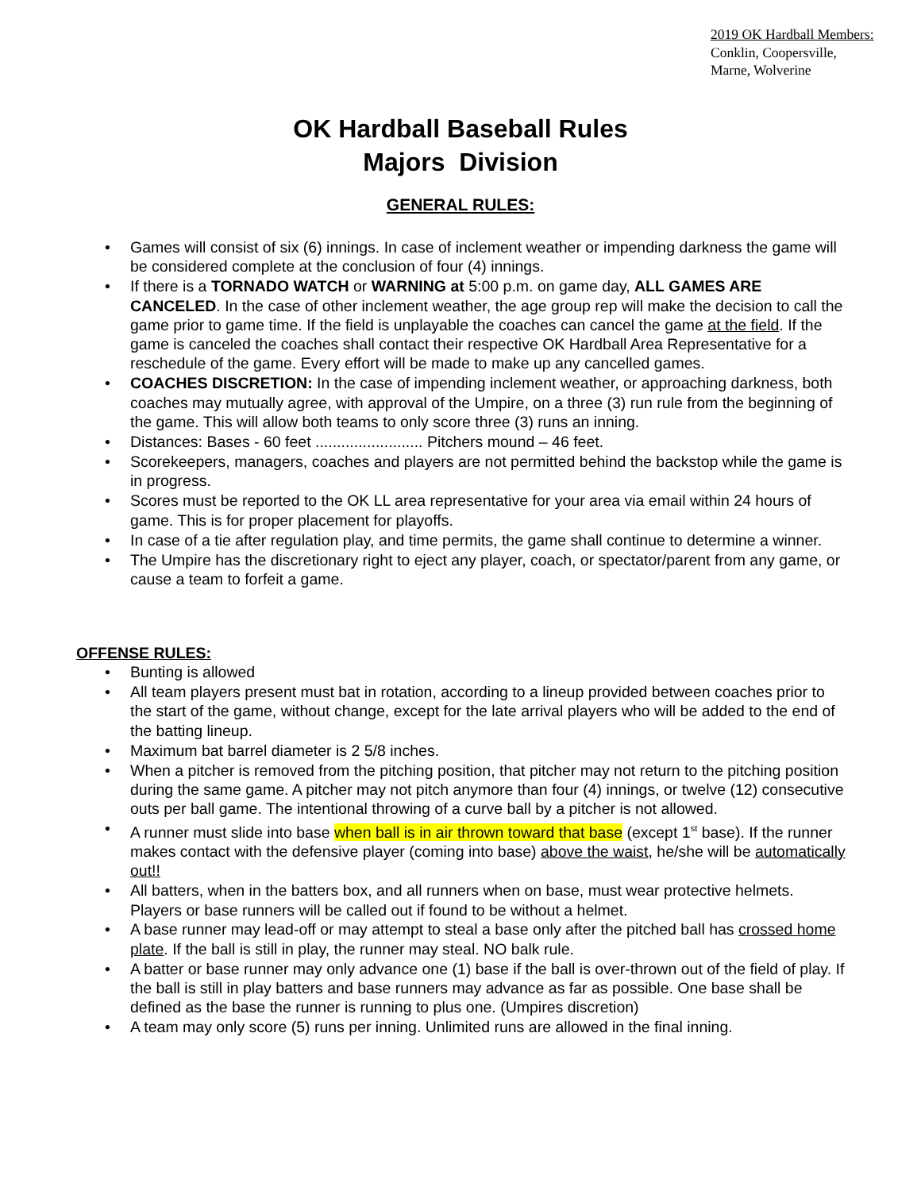2019 OK Hardball Members:
Conklin, Coopersville,
Marne, Wolverine
OK Hardball Baseball Rules
Majors Division
GENERAL RULES:
• Games will consist of six (6) innings. In case of inclement weather or impending darkness the game will be considered complete at the conclusion of four (4) innings.
• If there is a TORNADO WATCH or WARNING at 5:00 p.m. on game day, ALL GAMES ARE CANCELED. In the case of other inclement weather, the age group rep will make the decision to call the game prior to game time. If the field is unplayable the coaches can cancel the game at the field. If the game is canceled the coaches shall contact their respective OK Hardball Area Representative for a reschedule of the game. Every effort will be made to make up any cancelled games.
• COACHES DISCRETION: In the case of impending inclement weather, or approaching darkness, both coaches may mutually agree, with approval of the Umpire, on a three (3) run rule from the beginning of the game. This will allow both teams to only score three (3) runs an inning.
• Distances: Bases - 60 feet ......................... Pitchers mound – 46 feet.
• Scorekeepers, managers, coaches and players are not permitted behind the backstop while the game is in progress.
• Scores must be reported to the OK LL area representative for your area via email within 24 hours of game. This is for proper placement for playoffs.
• In case of a tie after regulation play, and time permits, the game shall continue to determine a winner.
• The Umpire has the discretionary right to eject any player, coach, or spectator/parent from any game, or cause a team to forfeit a game.
OFFENSE RULES:
• Bunting is allowed
• All team players present must bat in rotation, according to a lineup provided between coaches prior to the start of the game, without change, except for the late arrival players who will be added to the end of the batting lineup.
• Maximum bat barrel diameter is 2 5/8 inches.
• When a pitcher is removed from the pitching position, that pitcher may not return to the pitching position during the same game. A pitcher may not pitch anymore than four (4) innings, or twelve (12) consecutive outs per ball game. The intentional throwing of a curve ball by a pitcher is not allowed.
• A runner must slide into base when ball is in air thrown toward that base (except 1<sup>st</sup> base). If the runner makes contact with the defensive player (coming into base) above the waist, he/she will be automatically out!!
• All batters, when in the batters box, and all runners when on base, must wear protective helmets. Players or base runners will be called out if found to be without a helmet.
• A base runner may lead-off or may attempt to steal a base only after the pitched ball has crossed home plate. If the ball is still in play, the runner may steal. NO balk rule.
• A batter or base runner may only advance one (1) base if the ball is over-thrown out of the field of play. If the ball is still in play batters and base runners may advance as far as possible. One base shall be defined as the base the runner is running to plus one. (Umpires discretion)
• A team may only score (5) runs per inning. Unlimited runs are allowed in the final inning.